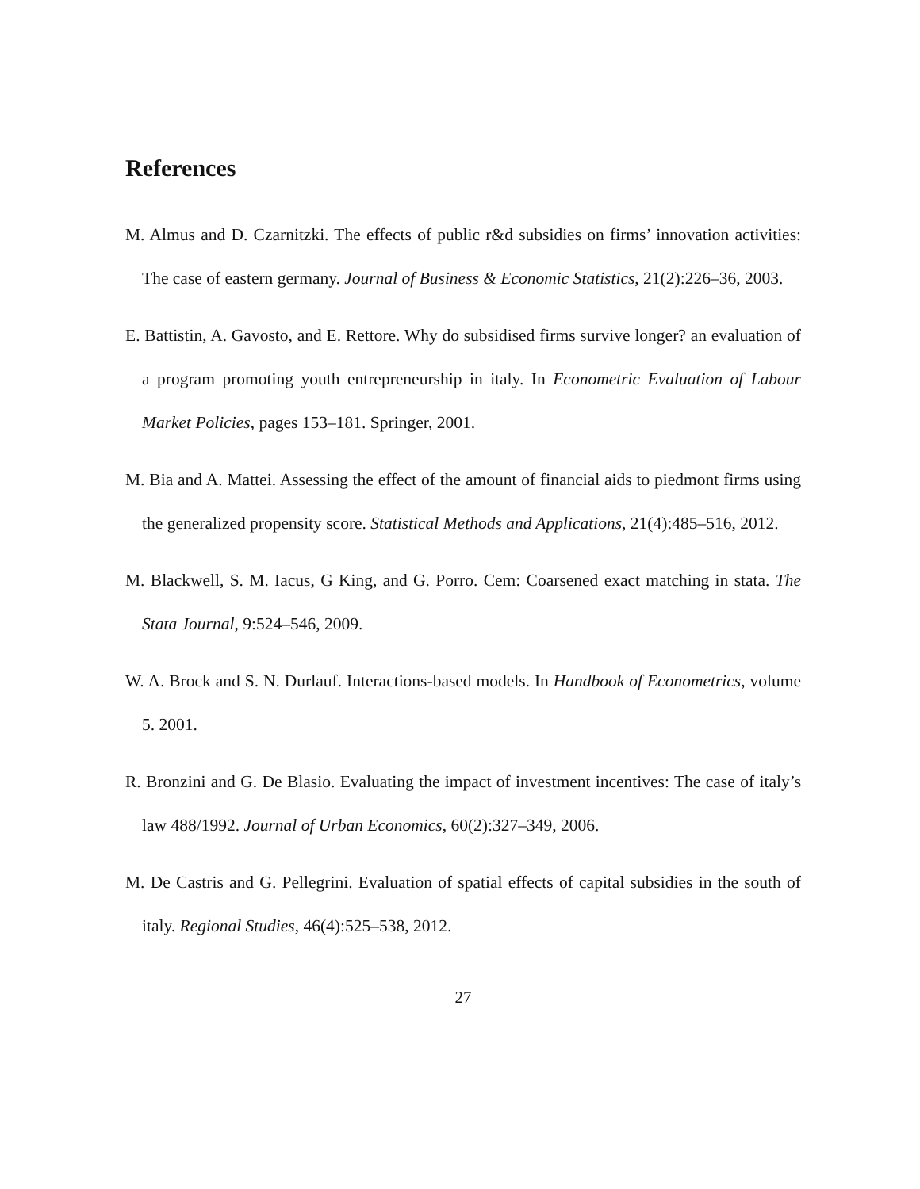References
M. Almus and D. Czarnitzki. The effects of public r&d subsidies on firms’ innovation activities: The case of eastern germany. Journal of Business & Economic Statistics, 21(2):226–36, 2003.
E. Battistin, A. Gavosto, and E. Rettore. Why do subsidised firms survive longer? an evaluation of a program promoting youth entrepreneurship in italy. In Econometric Evaluation of Labour Market Policies, pages 153–181. Springer, 2001.
M. Bia and A. Mattei. Assessing the effect of the amount of financial aids to piedmont firms using the generalized propensity score. Statistical Methods and Applications, 21(4):485–516, 2012.
M. Blackwell, S. M. Iacus, G King, and G. Porro. Cem: Coarsened exact matching in stata. The Stata Journal, 9:524–546, 2009.
W. A. Brock and S. N. Durlauf. Interactions-based models. In Handbook of Econometrics, volume 5. 2001.
R. Bronzini and G. De Blasio. Evaluating the impact of investment incentives: The case of italy’s law 488/1992. Journal of Urban Economics, 60(2):327–349, 2006.
M. De Castris and G. Pellegrini. Evaluation of spatial effects of capital subsidies in the south of italy. Regional Studies, 46(4):525–538, 2012.
27